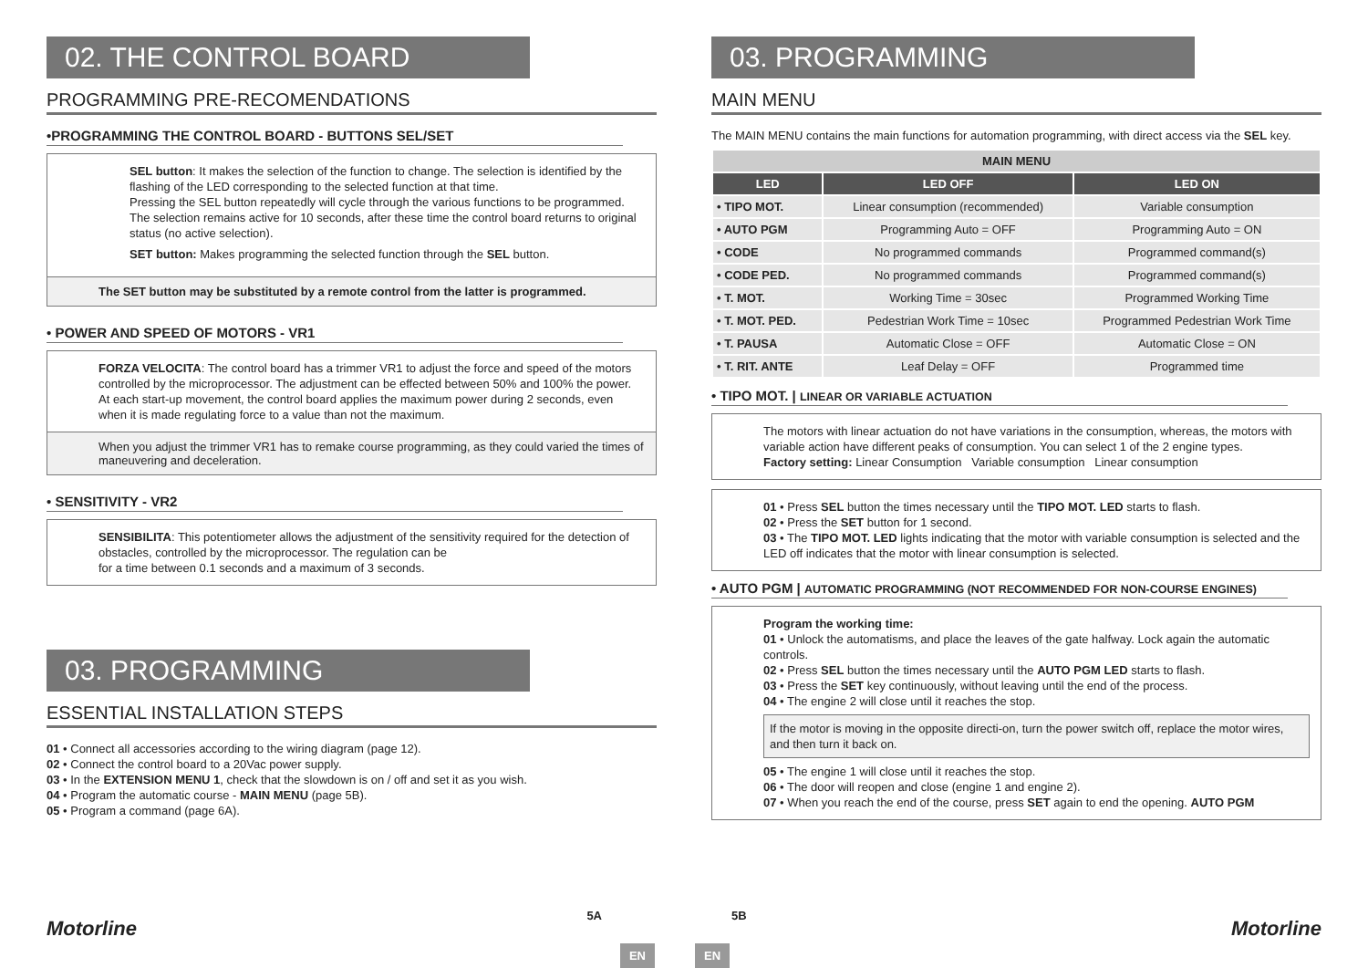02. THE CONTROL BOARD
PROGRAMMING PRE-RECOMENDATIONS
•PROGRAMMING THE CONTROL BOARD - BUTTONS SEL/SET
SEL button: It makes the selection of the function to change. The selection is identified by the flashing of the LED corresponding to the selected function at that time.
Pressing the SEL button repeatedly will cycle through the various functions to be programmed. The selection remains active for 10 seconds, after these time the control board returns to original status (no active selection).
SET button: Makes programming the selected function through the SEL button.
The SET button may be substituted by a remote control from the latter is programmed.
• POWER AND SPEED OF MOTORS - VR1
FORZA VELOCITA: The control board has a trimmer VR1 to adjust the force and speed of the motors controlled by the microprocessor. The adjustment can be effected between 50% and 100% the power. At each start-up movement, the control board applies the maximum power during 2 seconds, even when it is made regulating force to a value than not the maximum.
When you adjust the trimmer VR1 has to remake course programming, as they could varied the times of maneuvering and deceleration.
• SENSITIVITY - VR2
SENSIBILITA: This potentiometer allows the adjustment of the sensitivity required for the detection of obstacles, controlled by the microprocessor. The regulation can be
for a time between 0.1 seconds and a maximum of 3 seconds.
03. PROGRAMMING
ESSENTIAL INSTALLATION STEPS
01 • Connect all accessories according to the wiring diagram (page 12).
02 • Connect the control board to a 20Vac power supply.
03 • In the EXTENSION MENU 1, check that the slowdown is on / off and set it as you wish.
04 • Program the automatic course - MAIN MENU (page 5B).
05 • Program a command (page 6A).
Motorline
5A
EN
03. PROGRAMMING
MAIN MENU
The MAIN MENU contains the main functions for automation programming, with direct access via the SEL key.
| MAIN MENU | | |
| --- | --- | --- |
| LED | LED OFF | LED ON |
| • TIPO MOT. | Linear consumption (recommended) | Variable consumption |
| • AUTO PGM | Programming Auto = OFF | Programming Auto = ON |
| • CODE | No programmed commands | Programmed command(s) |
| • CODE PED. | No programmed commands | Programmed command(s) |
| • T. MOT. | Working Time = 30sec | Programmed Working Time |
| • T. MOT. PED. | Pedestrian Work Time = 10sec | Programmed Pedestrian Work Time |
| • T. PAUSA | Automatic Close = OFF | Automatic Close = ON |
| • T. RIT. ANTE | Leaf Delay = OFF | Programmed time |
• TIPO MOT. | LINEAR OR VARIABLE ACTUATION
The motors with linear actuation do not have variations in the consumption, whereas, the motors with variable action have different peaks of consumption. You can select 1 of the 2 engine types.
Factory setting: Linear Consumption Variable consumption Linear consumption
01 • Press SEL button the times necessary until the TIPO MOT. LED starts to flash.
02 • Press the SET button for 1 second.
03 • The TIPO MOT. LED lights indicating that the motor with variable consumption is selected and the LED off indicates that the motor with linear consumption is selected.
• AUTO PGM | AUTOMATIC PROGRAMMING (NOT RECOMMENDED FOR NON-COURSE ENGINES)
Program the working time:
01 • Unlock the automatisms, and place the leaves of the gate halfway. Lock again the automatic controls.
02 • Press SEL button the times necessary until the AUTO PGM LED starts to flash.
03 • Press the SET key continuously, without leaving until the end of the process.
04 • The engine 2 will close until it reaches the stop.
If the motor is moving in the opposite directi-on, turn the power switch off, replace the motor wires, and then turn it back on.
05 • The engine 1 will close until it reaches the stop.
06 • The door will reopen and close (engine 1 and engine 2).
07 • When you reach the end of the course, press SET again to end the opening. AUTO PGM
EN
5B
Motorline